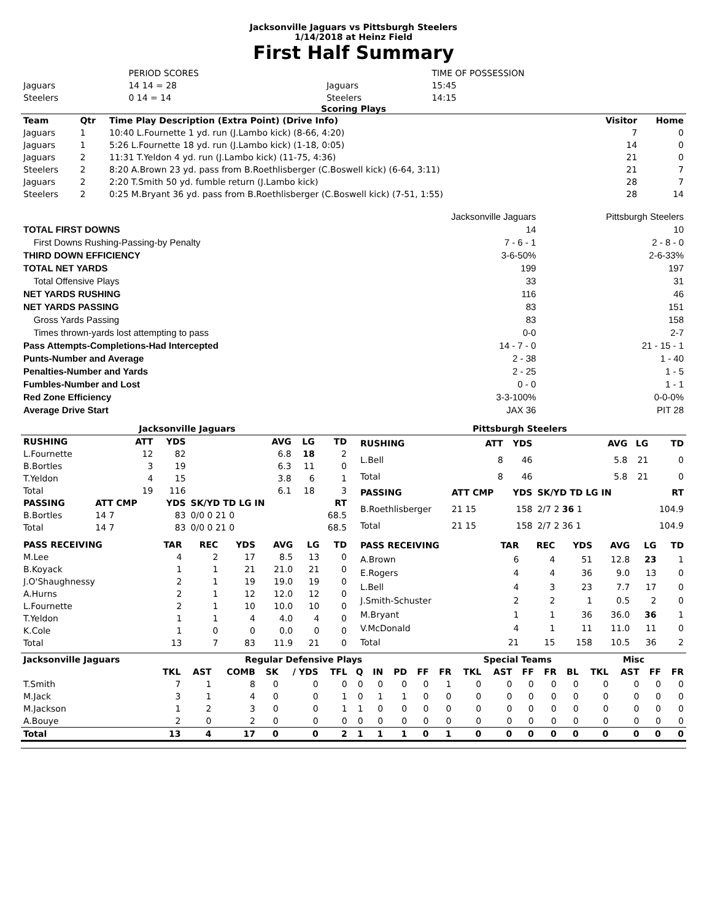Jacksonville Jaguars vs Pittsburgh Steelers
1/14/2018 at Heinz Field
First Half Summary
| | PERIOD SCORES | | TIME OF POSSESSION |
| Jaguars | 14 14 = 28 | Jaguars | 15:45 |
| Steelers | 0 14 = 14 | Steelers | 14:15 |
Scoring Plays
| Team | Qtr | Time Play Description (Extra Point) (Drive Info) | Visitor | Home |
| --- | --- | --- | --- | --- |
| Jaguars | 1 | 10:40 L.Fournette 1 yd. run (J.Lambo kick) (8-66, 4:20) | 7 | 0 |
| Jaguars | 1 | 5:26 L.Fournette 18 yd. run (J.Lambo kick) (1-18, 0:05) | 14 | 0 |
| Jaguars | 2 | 11:31 T.Yeldon 4 yd. run (J.Lambo kick) (11-75, 4:36) | 21 | 0 |
| Steelers | 2 | 8:20 A.Brown 23 yd. pass from B.Roethlisberger (C.Boswell kick) (6-64, 3:11) | 21 | 7 |
| Jaguars | 2 | 2:20 T.Smith 50 yd. fumble return (J.Lambo kick) | 28 | 7 |
| Steelers | 2 | 0:25 M.Bryant 36 yd. pass from B.Roethlisberger (C.Boswell kick) (7-51, 1:55) | 28 | 14 |
| | Jacksonville Jaguars | Pittsburgh Steelers |
| TOTAL FIRST DOWNS | 14 | 10 |
| First Downs Rushing-Passing-by Penalty | 7 - 6 - 1 | 2 - 8 - 0 |
| THIRD DOWN EFFICIENCY | 3-6-50% | 2-6-33% |
| TOTAL NET YARDS | 199 | 197 |
| Total Offensive Plays | 33 | 31 |
| NET YARDS RUSHING | 116 | 46 |
| NET YARDS PASSING | 83 | 151 |
| Gross Yards Passing | 83 | 158 |
| Times thrown-yards lost attempting to pass | 0-0 | 2-7 |
| Pass Attempts-Completions-Had Intercepted | 14 - 7 - 0 | 21 - 15 - 1 |
| Punts-Number and Average | 2 - 38 | 1 - 40 |
| Penalties-Number and Yards | 2 - 25 | 1 - 5 |
| Fumbles-Number and Lost | 0 - 0 | 1 - 1 |
| Red Zone Efficiency | 3-3-100% | 0-0-0% |
| Average Drive Start | JAX 36 | PIT 28 |
| Jacksonville Jaguars | Pittsburgh Steelers |
| --- | --- |
| RUSHING | ATT | YDS | AVG | LG | TD |
| --- | --- | --- | --- | --- | --- |
| L.Fournette | 12 | 82 | 6.8 | 18 | 2 |
| B.Bortles | 3 | 19 | 6.3 | 11 | 0 |
| T.Yeldon | 4 | 15 | 3.8 | 6 | 1 |
| Total | 19 | 116 | 6.1 | 18 | 3 |
| PASSING | ATT CMP | YDS | SK/YD TD LG IN | | RT |
| B.Bortles | 14 7 | 83 | 0/0 0 21 0 | | 68.5 |
| Total | 14 7 | 83 | 0/0 0 21 0 | | 68.5 |
| RUSHING | ATT | YDS | AVG | LG | TD |
| --- | --- | --- | --- | --- | --- |
| L.Bell | 8 | 46 | 5.8 | 21 | 0 |
| Total | 8 | 46 | 5.8 | 21 | 0 |
| PASSING | ATT CMP | YDS | SK/YD TD LG IN | | RT |
| B.Roethlisberger | 21 15 | 158 | 2/7 2 36 1 | | 104.9 |
| Total | 21 15 | 158 | 2/7 2 36 1 | | 104.9 |
| PASS RECEIVING | TAR | REC | YDS | AVG | LG | TD |
| --- | --- | --- | --- | --- | --- | --- |
| M.Lee | 4 | 2 | 17 | 8.5 | 13 | 0 |
| B.Koyack | 1 | 1 | 21 | 21.0 | 21 | 0 |
| J.O'Shaughnessy | 2 | 1 | 19 | 19.0 | 19 | 0 |
| A.Hurns | 2 | 1 | 12 | 12.0 | 12 | 0 |
| L.Fournette | 2 | 1 | 10 | 10.0 | 10 | 0 |
| T.Yeldon | 1 | 1 | 4 | 4.0 | 4 | 0 |
| K.Cole | 1 | 0 | 0 | 0.0 | 0 | 0 |
| Total | 13 | 7 | 83 | 11.9 | 21 | 0 |
| PASS RECEIVING | TAR | REC | YDS | AVG | LG | TD |
| --- | --- | --- | --- | --- | --- | --- |
| A.Brown | 6 | 4 | 51 | 12.8 | 23 | 1 |
| E.Rogers | 4 | 4 | 36 | 9.0 | 13 | 0 |
| L.Bell | 4 | 3 | 23 | 7.7 | 17 | 0 |
| J.Smith-Schuster | 2 | 2 | 1 | 0.5 | 2 | 0 |
| M.Bryant | 1 | 1 | 36 | 36.0 | 36 | 1 |
| V.McDonald | 4 | 1 | 11 | 11.0 | 11 | 0 |
| Total | 21 | 15 | 158 | 10.5 | 36 | 2 |
| Jacksonville Jaguars | Regular Defensive Plays | | | | | | | | | | | Special Teams | | | | | Misc | | | |
| --- | --- | --- | --- | --- | --- | --- | --- | --- | --- | --- | --- | --- | --- | --- | --- | --- | --- | --- | --- | --- |
| | TKL | AST | COMB | SK | / YDS | TFL | Q | IN | PD | FF | FR | TKL | AST | FF | FR | BL | TKL | AST | FF | FR |
| T.Smith | 7 | 1 | 8 | 0 | 0 | 0 | 0 | 0 | 0 | 0 | 1 | 0 | 0 | 0 | 0 | 0 | 0 | 0 | 0 | 0 |
| M.Jack | 3 | 1 | 4 | 0 | 0 | 1 | 0 | 1 | 1 | 0 | 0 | 0 | 0 | 0 | 0 | 0 | 0 | 0 | 0 | 0 |
| M.Jackson | 1 | 2 | 3 | 0 | 0 | 1 | 1 | 0 | 0 | 0 | 0 | 0 | 0 | 0 | 0 | 0 | 0 | 0 | 0 | 0 |
| A.Bouye | 2 | 0 | 2 | 0 | 0 | 0 | 0 | 0 | 0 | 0 | 0 | 0 | 0 | 0 | 0 | 0 | 0 | 0 | 0 | 0 |
| Total | 13 | 4 | 17 | 0 | 0 | 2 | 1 | 1 | 1 | 0 | 1 | 0 | 0 | 0 | 0 | 0 | 0 | 0 | 0 | 0 |